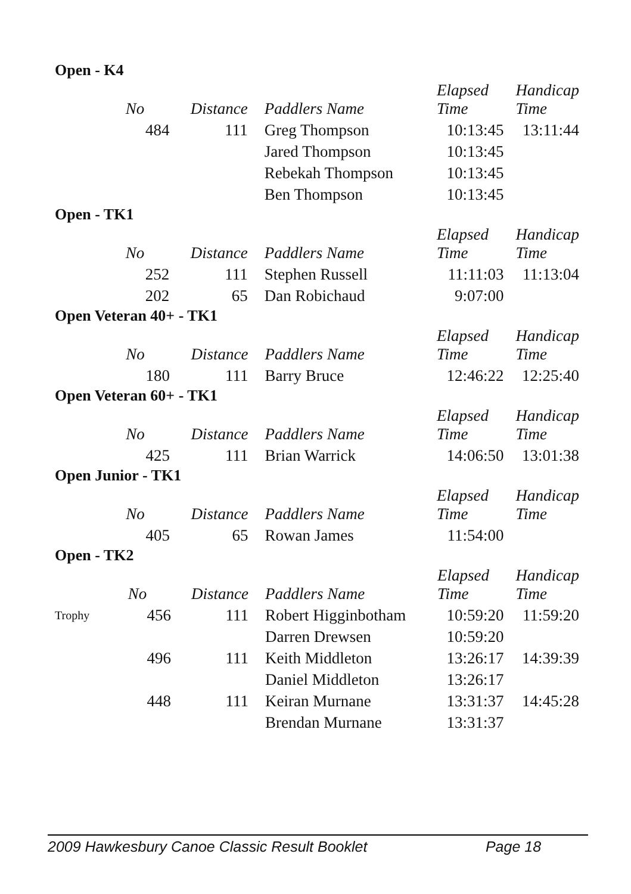Open - K4
| | No | Distance | Paddlers Name | Elapsed Time | Handicap Time |
| --- | --- | --- | --- | --- | --- |
| | 484 | 111 | Greg Thompson | 10:13:45 | 13:11:44 |
| | | | Jared Thompson | 10:13:45 | |
| | | | Rebekah Thompson | 10:13:45 | |
| | | | Ben Thompson | 10:13:45 | |
Open - TK1
| | No | Distance | Paddlers Name | Elapsed Time | Handicap Time |
| --- | --- | --- | --- | --- | --- |
| | 252 | 111 | Stephen Russell | 11:11:03 | 11:13:04 |
| | 202 | 65 | Dan Robichaud | 9:07:00 | |
Open Veteran 40+ - TK1
| | No | Distance | Paddlers Name | Elapsed Time | Handicap Time |
| --- | --- | --- | --- | --- | --- |
| | 180 | 111 | Barry Bruce | 12:46:22 | 12:25:40 |
Open Veteran 60+ - TK1
| | No | Distance | Paddlers Name | Elapsed Time | Handicap Time |
| --- | --- | --- | --- | --- | --- |
| | 425 | 111 | Brian Warrick | 14:06:50 | 13:01:38 |
Open Junior - TK1
| | No | Distance | Paddlers Name | Elapsed Time | Handicap Time |
| --- | --- | --- | --- | --- | --- |
| | 405 | 65 | Rowan James | 11:54:00 | |
Open - TK2
| | No | Distance | Paddlers Name | Elapsed Time | Handicap Time |
| --- | --- | --- | --- | --- | --- |
| Trophy | 456 | 111 | Robert Higginbotham | 10:59:20 | 11:59:20 |
| | | | Darren Drewsen | 10:59:20 | |
| | 496 | 111 | Keith Middleton | 13:26:17 | 14:39:39 |
| | | | Daniel Middleton | 13:26:17 | |
| | 448 | 111 | Keiran Murnane | 13:31:37 | 14:45:28 |
| | | | Brendan Murnane | 13:31:37 | |
2009 Hawkesbury Canoe Classic Result Booklet Page 18